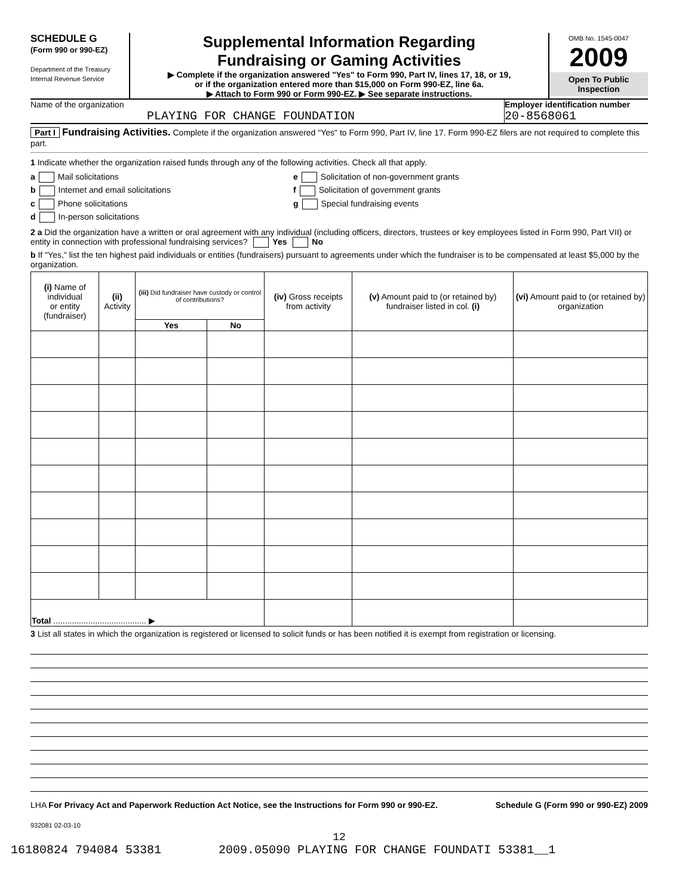SCHEDULE G
(Form 990 or 990-EZ)
Department of the Treasury
Internal Revenue Service
Supplemental Information Regarding
Fundraising or Gaming Activities
▶ Complete if the organization answered "Yes" to Form 990, Part IV, lines 17, 18, or 19,
or if the organization entered more than $15,000 on Form 990-EZ, line 6a.
▶ Attach to Form 990 or Form 990-EZ. ▶ See separate instructions.
OMB No. 1545-0047
2009
Open To Public Inspection
Name of the organization
PLAYING FOR CHANGE FOUNDATION
Employer identification number
20-8568061
Part I Fundraising Activities. Complete if the organization answered "Yes" to Form 990, Part IV, line 17. Form 990-EZ filers are not required to complete this part.
1 Indicate whether the organization raised funds through any of the following activities. Check all that apply.
a Mail solicitations
b Internet and email solicitations
c Phone solicitations
d In-person solicitations
e Solicitation of non-government grants
f Solicitation of government grants
g Special fundraising events
2 a Did the organization have a written or oral agreement with any individual (including officers, directors, trustees or key employees listed in Form 990, Part VII) or entity in connection with professional fundraising services? Yes No
b If "Yes," list the ten highest paid individuals or entities (fundraisers) pursuant to agreements under which the fundraiser is to be compensated at least $5,000 by the organization.
| (i) Name of individual or entity (fundraiser) | (ii) Activity | (iii) Did fundraiser have custody or control of contributions? | | (iv) Gross receipts from activity | (v) Amount paid to (or retained by) fundraiser listed in col. (i) | (vi) Amount paid to (or retained by) organization |
| --- | --- | --- | --- | --- | --- | --- |
| | | Yes | No | | | |
| Total ........................................ ▶ | | | | | | |
3 List all states in which the organization is registered or licensed to solicit funds or has been notified it is exempt from registration or licensing.
LHA For Privacy Act and Paperwork Reduction Act Notice, see the Instructions for Form 990 or 990-EZ. Schedule G (Form 990 or 990-EZ) 2009
932081 02-03-10
12
16180824 794084 53381 2009.05090 PLAYING FOR CHANGE FOUNDATI 53381__1